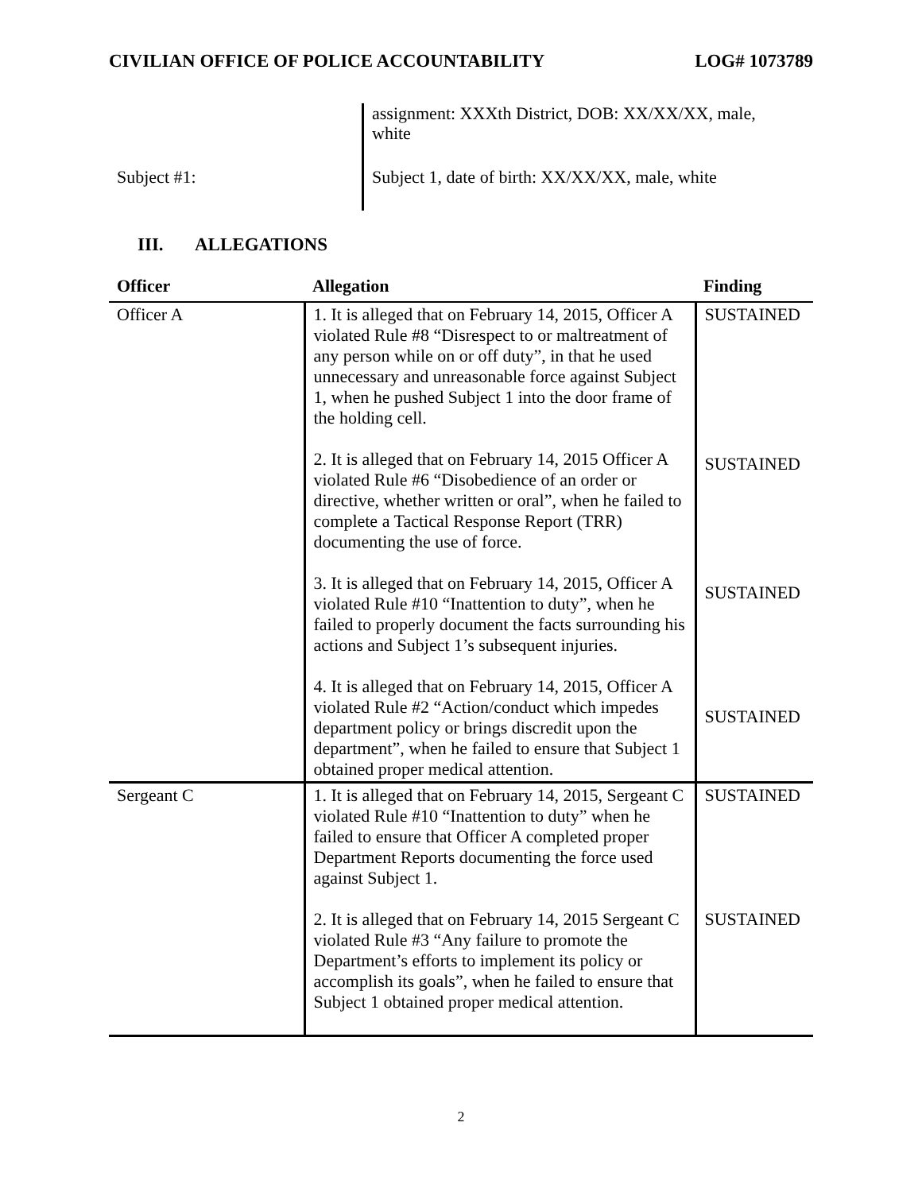CIVILIAN OFFICE OF POLICE ACCOUNTABILITY LOG# 1073789
assignment: XXXth District, DOB: XX/XX/XX, male, white
Subject #1:
Subject 1, date of birth: XX/XX/XX, male, white
III. ALLEGATIONS
| Officer | Allegation | Finding |
| --- | --- | --- |
| Officer A | 1. It is alleged that on February 14, 2015, Officer A violated Rule #8 “Disrespect to or maltreatment of any person while on or off duty”, in that he used unnecessary and unreasonable force against Subject 1, when he pushed Subject 1 into the door frame of the holding cell. 2. It is alleged that on February 14, 2015 Officer A violated Rule #6 “Disobedience of an order or directive, whether written or oral”, when he failed to complete a Tactical Response Report (TRR) documenting the use of force. 3. It is alleged that on February 14, 2015, Officer A violated Rule #10 “Inattention to duty”, when he failed to properly document the facts surrounding his actions and Subject 1’s subsequent injuries. 4. It is alleged that on February 14, 2015, Officer A violated Rule #2 “Action/conduct which impedes department policy or brings discredit upon the department”, when he failed to ensure that Subject 1 obtained proper medical attention. | SUSTAINED SUSTAINED SUSTAINED SUSTAINED |
| Sergeant C | 1. It is alleged that on February 14, 2015, Sergeant C violated Rule #10 “Inattention to duty” when he failed to ensure that Officer A completed proper Department Reports documenting the force used against Subject 1. 2. It is alleged that on February 14, 2015 Sergeant C violated Rule #3 “Any failure to promote the Department’s efforts to implement its policy or accomplish its goals”, when he failed to ensure that Subject 1 obtained proper medical attention. | SUSTAINED SUSTAINED |
2